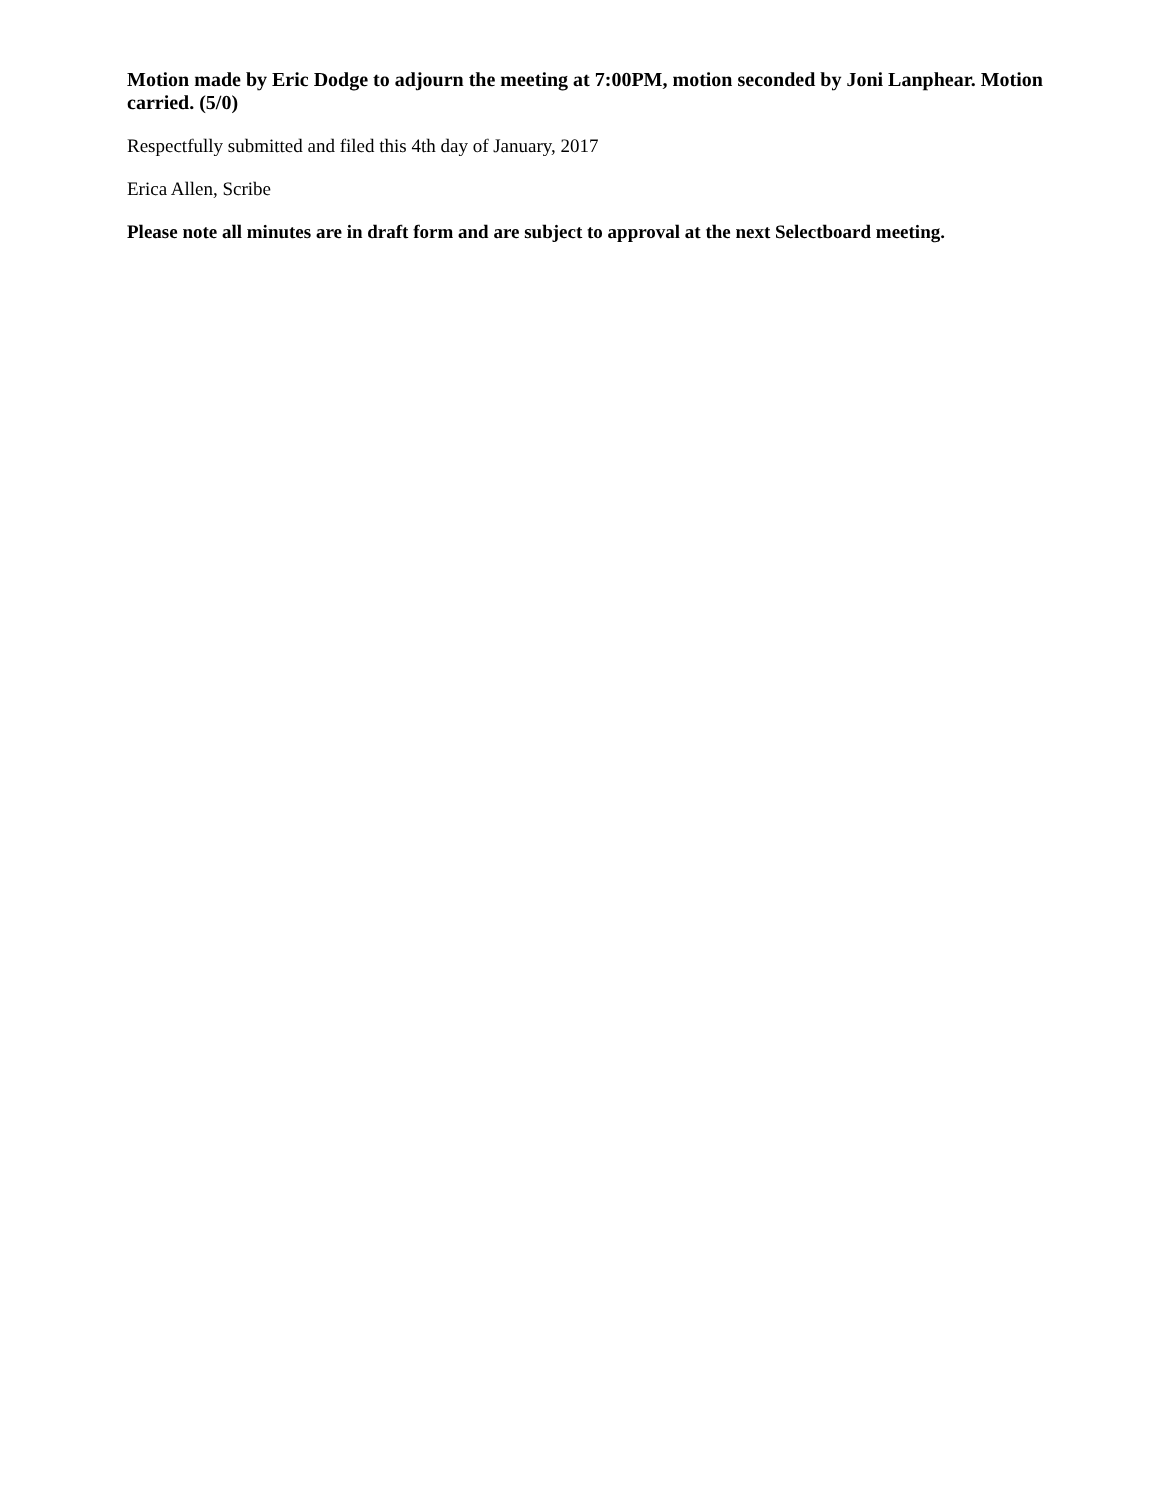Motion made by Eric Dodge to adjourn the meeting at 7:00PM, motion seconded by Joni Lanphear. Motion carried. (5/0)
Respectfully submitted and filed this 4th day of January, 2017
Erica Allen, Scribe
Please note all minutes are in draft form and are subject to approval at the next Selectboard meeting.